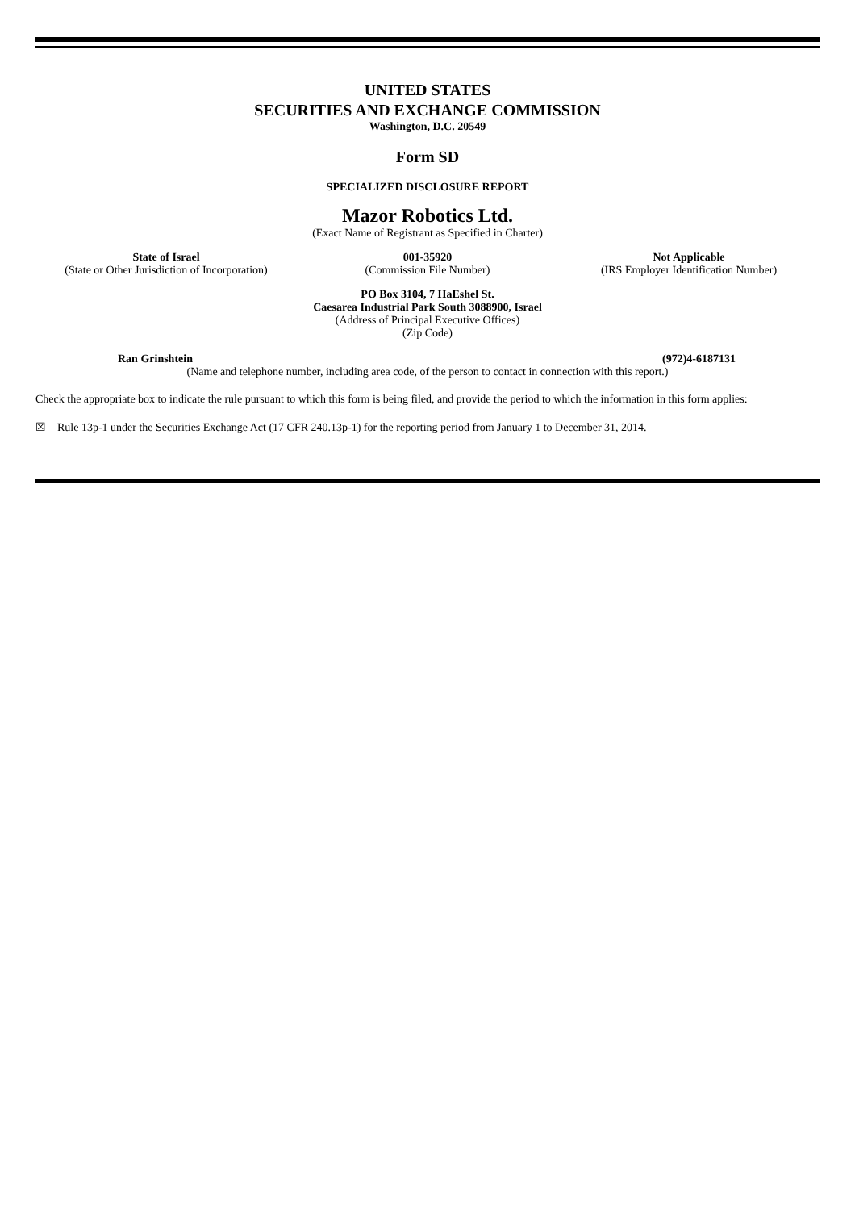UNITED STATES
SECURITIES AND EXCHANGE COMMISSION
Washington, D.C. 20549
Form SD
SPECIALIZED DISCLOSURE REPORT
Mazor Robotics Ltd.
(Exact Name of Registrant as Specified in Charter)
State of Israel
(State or Other Jurisdiction of Incorporation)
001-35920
(Commission File Number)
Not Applicable
(IRS Employer Identification Number)
PO Box 3104, 7 HaEshel St.
Caesarea Industrial Park South 3088900, Israel
(Address of Principal Executive Offices)
(Zip Code)
Ran Grinshtein (972)4-6187131
(Name and telephone number, including area code, of the person to contact in connection with this report.)
Check the appropriate box to indicate the rule pursuant to which this form is being filed, and provide the period to which the information in this form applies:
☒ Rule 13p-1 under the Securities Exchange Act (17 CFR 240.13p-1) for the reporting period from January 1 to December 31, 2014.